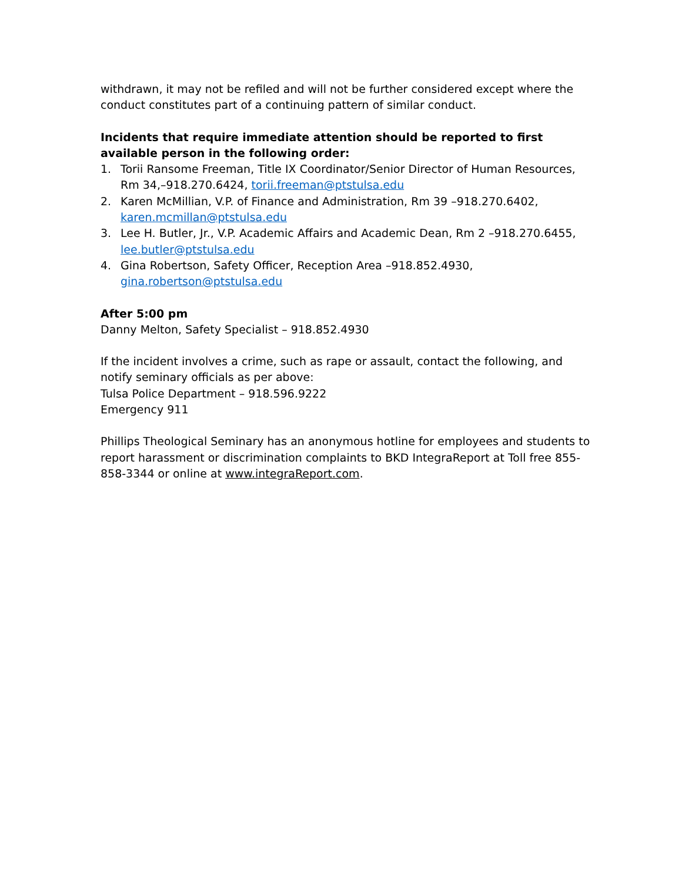withdrawn, it may not be refiled and will not be further considered except where the conduct constitutes part of a continuing pattern of similar conduct.
Incidents that require immediate attention should be reported to first available person in the following order:
1. Torii Ransome Freeman, Title IX Coordinator/Senior Director of Human Resources, Rm 34,–918.270.6424, torii.freeman@ptstulsa.edu
2. Karen McMillian, V.P. of Finance and Administration, Rm 39 –918.270.6402, karen.mcmillan@ptstulsa.edu
3. Lee H. Butler, Jr., V.P. Academic Affairs and Academic Dean, Rm 2 –918.270.6455, lee.butler@ptstulsa.edu
4. Gina Robertson, Safety Officer, Reception Area –918.852.4930, gina.robertson@ptstulsa.edu
After 5:00 pm
Danny Melton, Safety Specialist – 918.852.4930
If the incident involves a crime, such as rape or assault, contact the following, and notify seminary officials as per above:
Tulsa Police Department – 918.596.9222
Emergency 911
Phillips Theological Seminary has an anonymous hotline for employees and students to report harassment or discrimination complaints to BKD IntegraReport at Toll free 855-858-3344 or online at www.integraReport.com.